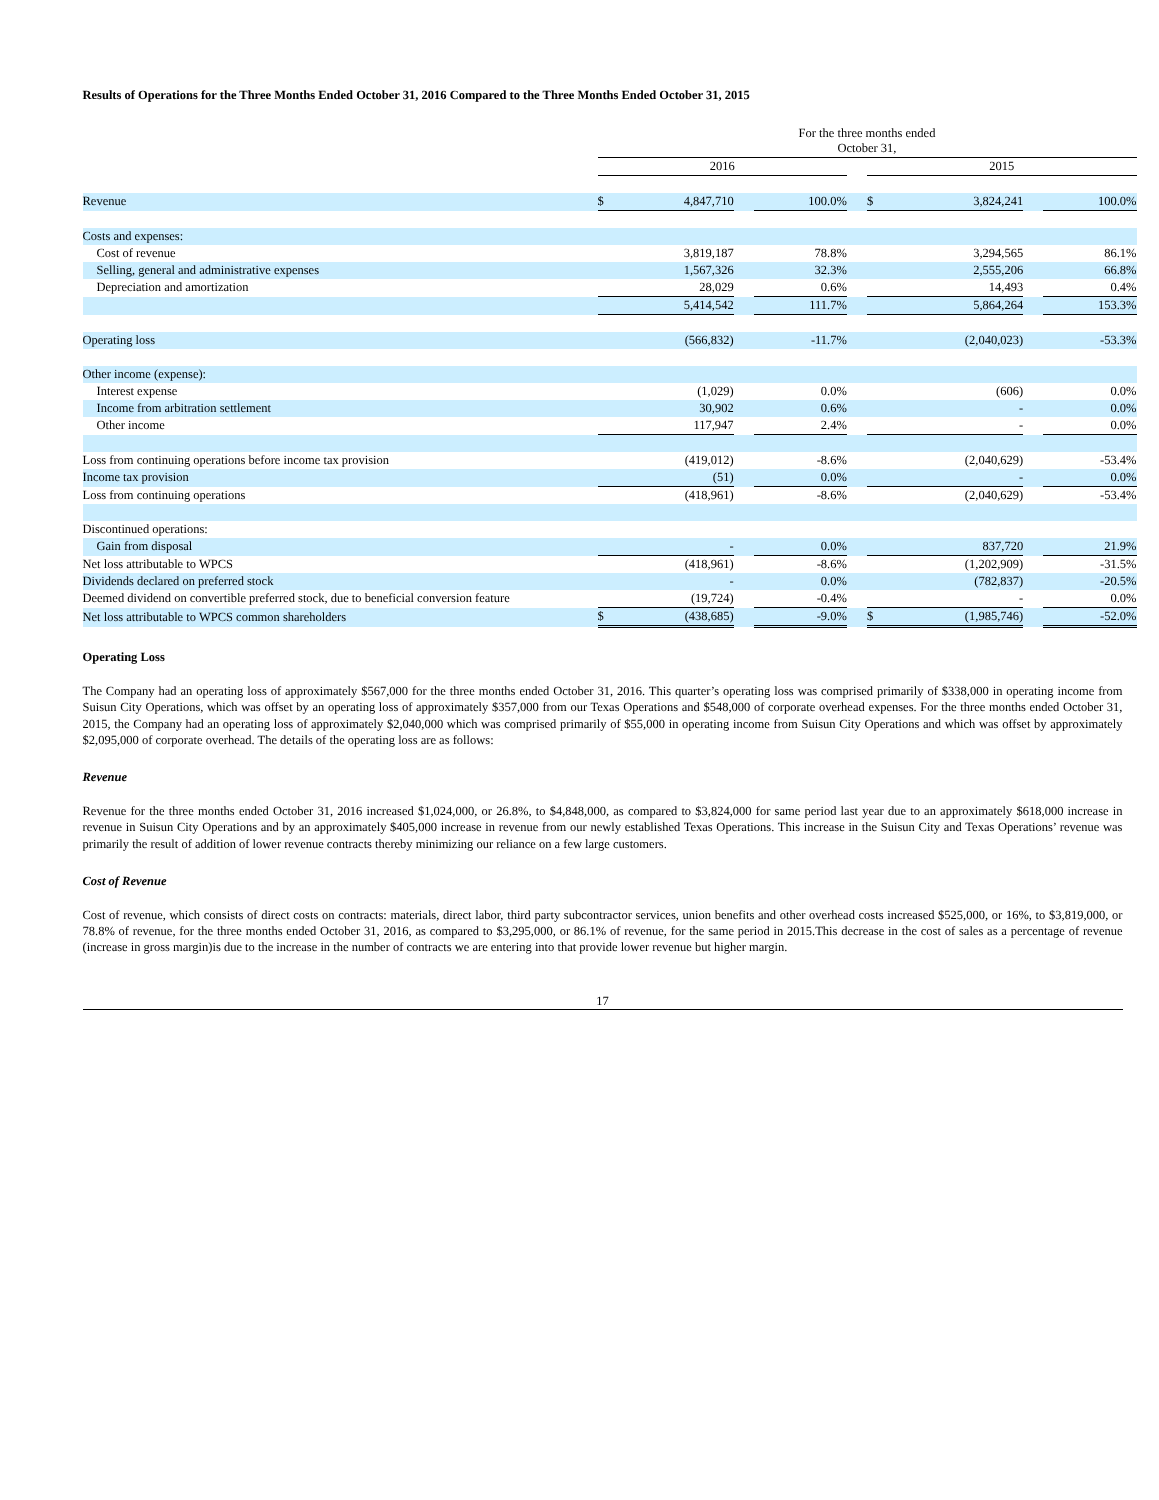Results of Operations for the Three Months Ended October 31, 2016 Compared to the Three Months Ended October 31, 2015
| | For the three months ended October 31, | | | | | | | | |
| | 2016 | | | | | 2015 | | | |
| Revenue | $ | 4,847,710 | | 100.0% | | $ | 3,824,241 | | 100.0% |
| Costs and expenses: | | | | | | | | | |
| Cost of revenue | | 3,819,187 | | 78.8% | | | 3,294,565 | | 86.1% |
| Selling, general and administrative expenses | | 1,567,326 | | 32.3% | | | 2,555,206 | | 66.8% |
| Depreciation and amortization | | 28,029 | | 0.6% | | | 14,493 | | 0.4% |
| | | 5,414,542 | | 111.7% | | | 5,864,264 | | 153.3% |
| Operating loss | | (566,832) | | -11.7% | | | (2,040,023) | | -53.3% |
| Other income (expense): | | | | | | | | | |
| Interest expense | | (1,029) | | 0.0% | | | (606) | | 0.0% |
| Income from arbitration settlement | | 30,902 | | 0.6% | | | - | | 0.0% |
| Other income | | 117,947 | | 2.4% | | | - | | 0.0% |
| Loss from continuing operations before income tax provision | | (419,012) | | -8.6% | | | (2,040,629) | | -53.4% |
| Income tax provision | | (51) | | 0.0% | | | - | | 0.0% |
| Loss from continuing operations | | (418,961) | | -8.6% | | | (2,040,629) | | -53.4% |
| Discontinued operations: | | | | | | | | | |
| Gain from disposal | | - | | 0.0% | | | 837,720 | | 21.9% |
| Net loss attributable to WPCS | | (418,961) | | -8.6% | | | (1,202,909) | | -31.5% |
| Dividends declared on preferred stock | | - | | 0.0% | | | (782,837) | | -20.5% |
| Deemed dividend on convertible preferred stock, due to beneficial conversion feature | | (19,724) | | -0.4% | | | - | | 0.0% |
| Net loss attributable to WPCS common shareholders | $ | (438,685) | | -9.0% | | $ | (1,985,746) | | -52.0% |
Operating Loss
The Company had an operating loss of approximately $567,000 for the three months ended October 31, 2016. This quarter’s operating loss was comprised primarily of $338,000 in operating income from Suisun City Operations, which was offset by an operating loss of approximately $357,000 from our Texas Operations and $548,000 of corporate overhead expenses. For the three months ended October 31, 2015, the Company had an operating loss of approximately $2,040,000 which was comprised primarily of $55,000 in operating income from Suisun City Operations and which was offset by approximately $2,095,000 of corporate overhead. The details of the operating loss are as follows:
Revenue
Revenue for the three months ended October 31, 2016 increased $1,024,000, or 26.8%, to $4,848,000, as compared to $3,824,000 for same period last year due to an approximately $618,000 increase in revenue in Suisun City Operations and by an approximately $405,000 increase in revenue from our newly established Texas Operations. This increase in the Suisun City and Texas Operations’ revenue was primarily the result of addition of lower revenue contracts thereby minimizing our reliance on a few large customers.
Cost of Revenue
Cost of revenue, which consists of direct costs on contracts: materials, direct labor, third party subcontractor services, union benefits and other overhead costs increased $525,000, or 16%, to $3,819,000, or 78.8% of revenue, for the three months ended October 31, 2016, as compared to $3,295,000, or 86.1% of revenue, for the same period in 2015.This decrease in the cost of sales as a percentage of revenue (increase in gross margin)is due to the increase in the number of contracts we are entering into that provide lower revenue but higher margin.
17